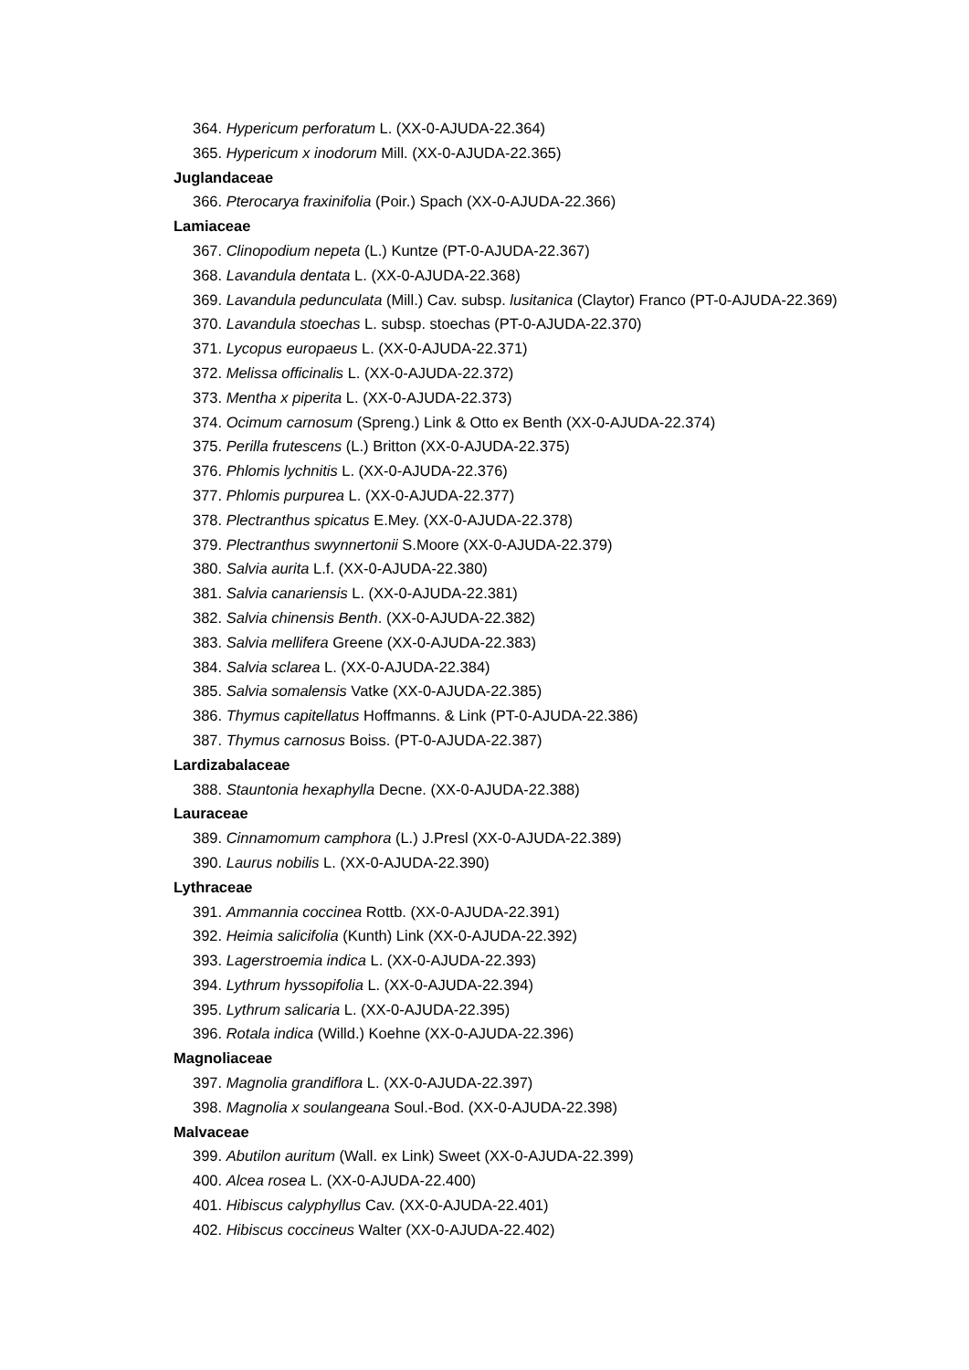364. Hypericum perforatum L. (XX-0-AJUDA-22.364)
365. Hypericum x inodorum Mill. (XX-0-AJUDA-22.365)
Juglandaceae
366. Pterocarya fraxinifolia (Poir.) Spach (XX-0-AJUDA-22.366)
Lamiaceae
367. Clinopodium nepeta (L.) Kuntze (PT-0-AJUDA-22.367)
368. Lavandula dentata L. (XX-0-AJUDA-22.368)
369. Lavandula pedunculata (Mill.) Cav. subsp. lusitanica (Claytor) Franco (PT-0-AJUDA-22.369)
370. Lavandula stoechas L. subsp. stoechas (PT-0-AJUDA-22.370)
371. Lycopus europaeus L. (XX-0-AJUDA-22.371)
372. Melissa officinalis L. (XX-0-AJUDA-22.372)
373. Mentha x piperita L. (XX-0-AJUDA-22.373)
374. Ocimum carnosum (Spreng.) Link & Otto ex Benth (XX-0-AJUDA-22.374)
375. Perilla frutescens (L.) Britton (XX-0-AJUDA-22.375)
376. Phlomis lychnitis L. (XX-0-AJUDA-22.376)
377. Phlomis purpurea L. (XX-0-AJUDA-22.377)
378. Plectranthus spicatus E.Mey. (XX-0-AJUDA-22.378)
379. Plectranthus swynnertonii S.Moore (XX-0-AJUDA-22.379)
380. Salvia aurita L.f. (XX-0-AJUDA-22.380)
381. Salvia canariensis L. (XX-0-AJUDA-22.381)
382. Salvia chinensis Benth. (XX-0-AJUDA-22.382)
383. Salvia mellifera Greene (XX-0-AJUDA-22.383)
384. Salvia sclarea L. (XX-0-AJUDA-22.384)
385. Salvia somalensis Vatke (XX-0-AJUDA-22.385)
386. Thymus capitellatus Hoffmanns. & Link (PT-0-AJUDA-22.386)
387. Thymus carnosus Boiss. (PT-0-AJUDA-22.387)
Lardizabalaceae
388. Stauntonia hexaphylla Decne. (XX-0-AJUDA-22.388)
Lauraceae
389. Cinnamomum camphora (L.) J.Presl (XX-0-AJUDA-22.389)
390. Laurus nobilis L. (XX-0-AJUDA-22.390)
Lythraceae
391. Ammannia coccinea Rottb. (XX-0-AJUDA-22.391)
392. Heimia salicifolia (Kunth) Link (XX-0-AJUDA-22.392)
393. Lagerstroemia indica L. (XX-0-AJUDA-22.393)
394. Lythrum hyssopifolia L. (XX-0-AJUDA-22.394)
395. Lythrum salicaria L. (XX-0-AJUDA-22.395)
396. Rotala indica (Willd.) Koehne (XX-0-AJUDA-22.396)
Magnoliaceae
397. Magnolia grandiflora L. (XX-0-AJUDA-22.397)
398. Magnolia x soulangeana Soul.-Bod. (XX-0-AJUDA-22.398)
Malvaceae
399. Abutilon auritum (Wall. ex Link) Sweet (XX-0-AJUDA-22.399)
400. Alcea rosea L. (XX-0-AJUDA-22.400)
401. Hibiscus calyphyllus Cav. (XX-0-AJUDA-22.401)
402. Hibiscus coccineus Walter (XX-0-AJUDA-22.402)